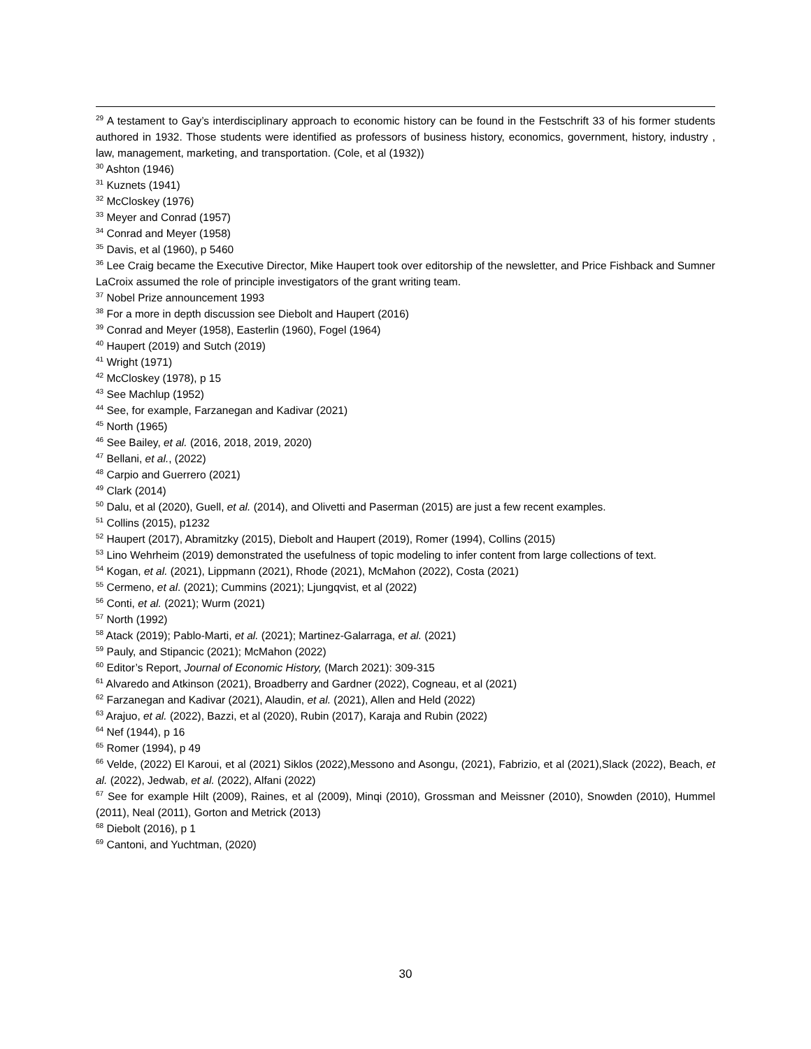<sup>29</sup> A testament to Gay’s interdisciplinary approach to economic history can be found in the Festschrift 33 of his former students authored in 1932. Those students were identified as professors of business history, economics, government, history, industry , law, management, marketing, and transportation. (Cole, et al (1932))
<sup>30</sup> Ashton (1946)
<sup>31</sup> Kuznets (1941)
<sup>32</sup> McCloskey (1976)
<sup>33</sup> Meyer and Conrad (1957)
<sup>34</sup> Conrad and Meyer (1958)
<sup>35</sup> Davis, et al (1960), p 5460
<sup>36</sup> Lee Craig became the Executive Director, Mike Haupert took over editorship of the newsletter, and Price Fishback and Sumner LaCroix assumed the role of principle investigators of the grant writing team.
<sup>37</sup> Nobel Prize announcement 1993
<sup>38</sup> For a more in depth discussion see Diebolt and Haupert (2016)
<sup>39</sup> Conrad and Meyer (1958), Easterlin (1960), Fogel (1964)
<sup>40</sup> Haupert (2019) and Sutch (2019)
<sup>41</sup> Wright (1971)
<sup>42</sup> McCloskey (1978), p 15
<sup>43</sup> See Machlup (1952)
<sup>44</sup> See, for example, Farzanegan and Kadivar (2021)
<sup>45</sup> North (1965)
<sup>46</sup> See Bailey, et al. (2016, 2018, 2019, 2020)
<sup>47</sup> Bellani, et al., (2022)
<sup>48</sup> Carpio and Guerrero (2021)
<sup>49</sup> Clark (2014)
<sup>50</sup> Dalu, et al (2020), Guell, et al. (2014), and Olivetti and Paserman (2015) are just a few recent examples.
<sup>51</sup> Collins (2015), p1232
<sup>52</sup> Haupert (2017), Abramitzky (2015), Diebolt and Haupert (2019), Romer (1994), Collins (2015)
<sup>53</sup> Lino Wehrheim (2019) demonstrated the usefulness of topic modeling to infer content from large collections of text.
<sup>54</sup> Kogan, et al. (2021), Lippmann (2021), Rhode (2021), McMahon (2022), Costa (2021)
<sup>55</sup> Cermeno, et al. (2021); Cummins (2021); Ljungqvist, et al (2022)
<sup>56</sup> Conti, et al. (2021); Wurm (2021)
<sup>57</sup> North (1992)
<sup>58</sup> Atack (2019); Pablo-Marti, et al. (2021); Martinez-Galarraga, et al. (2021)
<sup>59</sup> Pauly, and Stipancic (2021); McMahon (2022)
<sup>60</sup> Editor’s Report, Journal of Economic History, (March 2021): 309-315
<sup>61</sup> Alvaredo and Atkinson (2021), Broadberry and Gardner (2022), Cogneau, et al (2021)
<sup>62</sup> Farzanegan and Kadivar (2021), Alaudin, et al. (2021), Allen and Held (2022)
<sup>63</sup> Arajuo, et al. (2022), Bazzi, et al (2020), Rubin (2017), Karaja and Rubin (2022)
<sup>64</sup> Nef (1944), p 16
<sup>65</sup> Romer (1994), p 49
<sup>66</sup> Velde, (2022) El Karoui, et al (2021) Siklos (2022),Messono and Asongu, (2021), Fabrizio, et al (2021),Slack (2022), Beach, et al. (2022), Jedwab, et al. (2022), Alfani (2022)
<sup>67</sup> See for example Hilt (2009), Raines, et al (2009), Minqi (2010), Grossman and Meissner (2010), Snowden (2010), Hummel (2011), Neal (2011), Gorton and Metrick (2013)
<sup>68</sup> Diebolt (2016), p 1
<sup>69</sup> Cantoni, and Yuchtman, (2020)
30